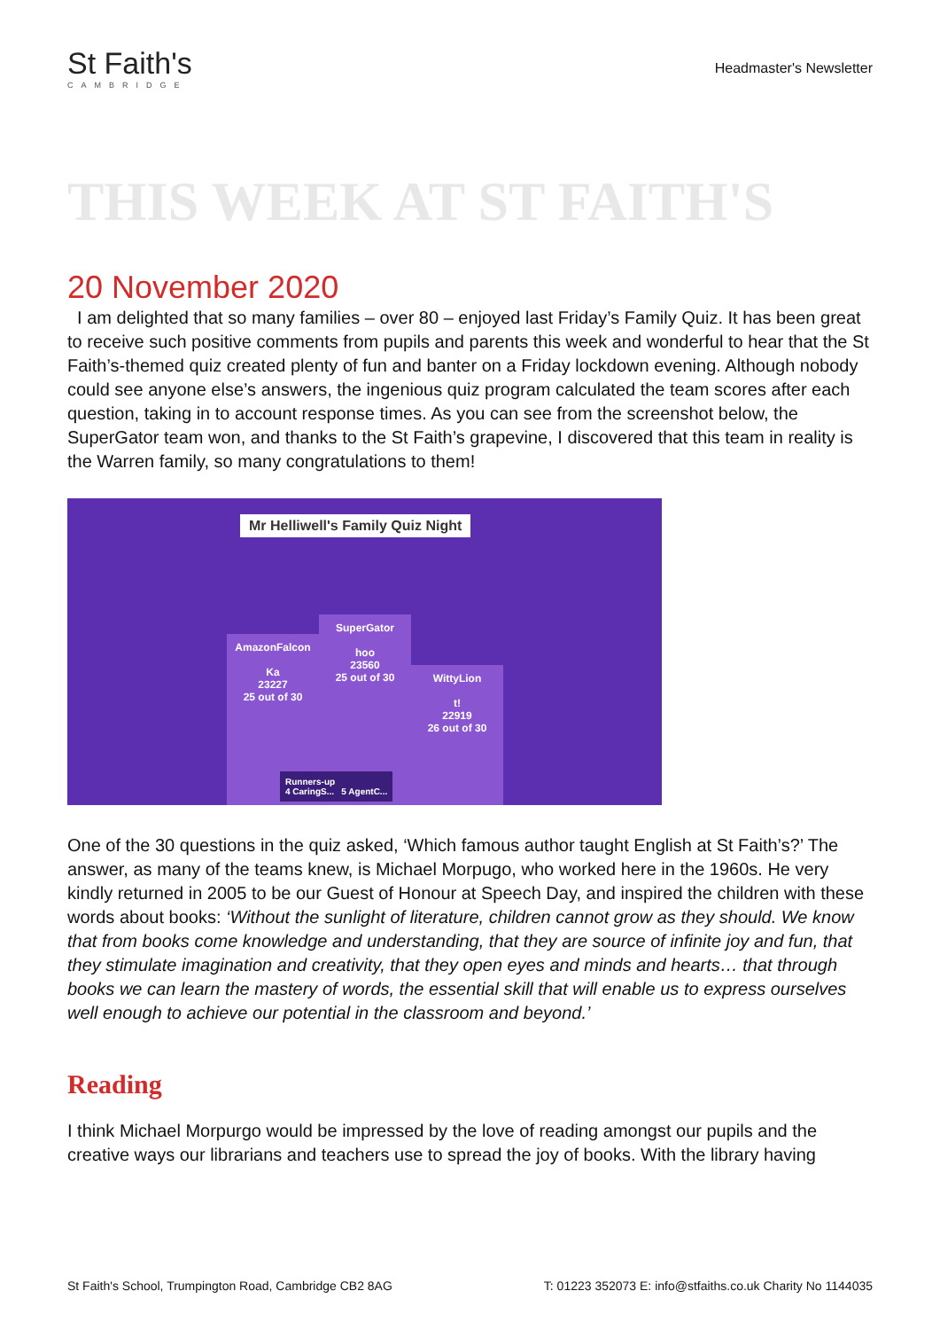St Faith's
CAMBRIDGE
Headmaster's Newsletter
THIS WEEK AT ST FAITH'S
20 November 2020
I am delighted that so many families – over 80 – enjoyed last Friday’s Family Quiz. It has been great to receive such positive comments from pupils and parents this week and wonderful to hear that the St Faith’s-themed quiz created plenty of fun and banter on a Friday lockdown evening. Although nobody could see anyone else’s answers, the ingenious quiz program calculated the team scores after each question, taking in to account response times. As you can see from the screenshot below, the SuperGator team won, and thanks to the St Faith’s grapevine, I discovered that this team in reality is the Warren family, so many congratulations to them!
Mr Helliwell's Family Quiz Night
AmazonFalcon
Ka
23227
25 out of 30
SuperGator
hoo
23560
25 out of 30
WittyLion
t!
22919
26 out of 30
Runners-up
4 CaringS... 5 AgentC...
One of the 30 questions in the quiz asked, ‘Which famous author taught English at St Faith’s?’ The answer, as many of the teams knew, is Michael Morpugo, who worked here in the 1960s. He very kindly returned in 2005 to be our Guest of Honour at Speech Day, and inspired the children with these words about books: ‘Without the sunlight of literature, children cannot grow as they should. We know that from books come knowledge and understanding, that they are source of infinite joy and fun, that they stimulate imagination and creativity, that they open eyes and minds and hearts… that through books we can learn the mastery of words, the essential skill that will enable us to express ourselves well enough to achieve our potential in the classroom and beyond.’
Reading
I think Michael Morpurgo would be impressed by the love of reading amongst our pupils and the creative ways our librarians and teachers use to spread the joy of books. With the library having
St Faith's School, Trumpington Road, Cambridge CB2 8AG T: 01223 352073 E: info@stfaiths.co.uk Charity No 1144035